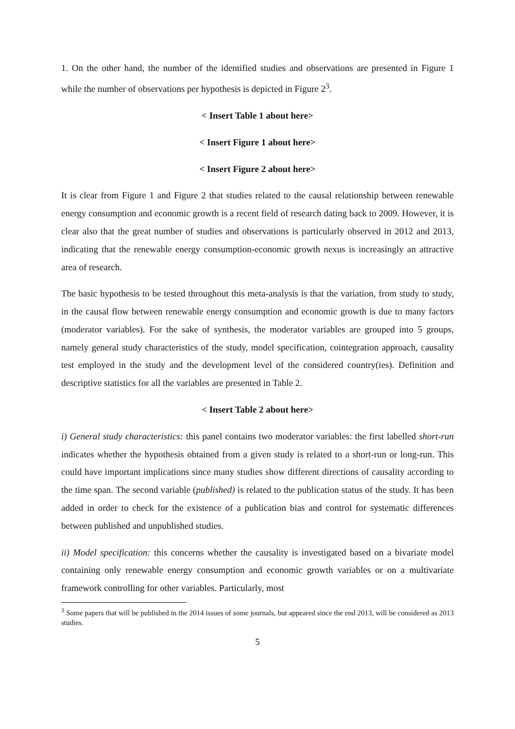1. On the other hand, the number of the identified studies and observations are presented in Figure 1 while the number of observations per hypothesis is depicted in Figure 2<sup>3</sup>.
< Insert Table 1 about here>
< Insert Figure 1 about here>
< Insert Figure 2 about here>
It is clear from Figure 1 and Figure 2 that studies related to the causal relationship between renewable energy consumption and economic growth is a recent field of research dating back to 2009. However, it is clear also that the great number of studies and observations is particularly observed in 2012 and 2013, indicating that the renewable energy consumption-economic growth nexus is increasingly an attractive area of research.
The basic hypothesis to be tested throughout this meta-analysis is that the variation, from study to study, in the causal flow between renewable energy consumption and economic growth is due to many factors (moderator variables). For the sake of synthesis, the moderator variables are grouped into 5 groups, namely general study characteristics of the study, model specification, cointegration approach, causality test employed in the study and the development level of the considered country(ies). Definition and descriptive statistics for all the variables are presented in Table 2.
< Insert Table 2 about here>
i) General study characteristics: this panel contains two moderator variables: the first labelled short-run indicates whether the hypothesis obtained from a given study is related to a short-run or long-run. This could have important implications since many studies show different directions of causality according to the time span. The second variable (published) is related to the publication status of the study. It has been added in order to check for the existence of a publication bias and control for systematic differences between published and unpublished studies.
ii) Model specification: this concerns whether the causality is investigated based on a bivariate model containing only renewable energy consumption and economic growth variables or on a multivariate framework controlling for other variables. Particularly, most
<sup>3</sup> Some papers that will be published in the 2014 issues of some journals, but appeared since the end 2013, will be considered as 2013 studies.
5